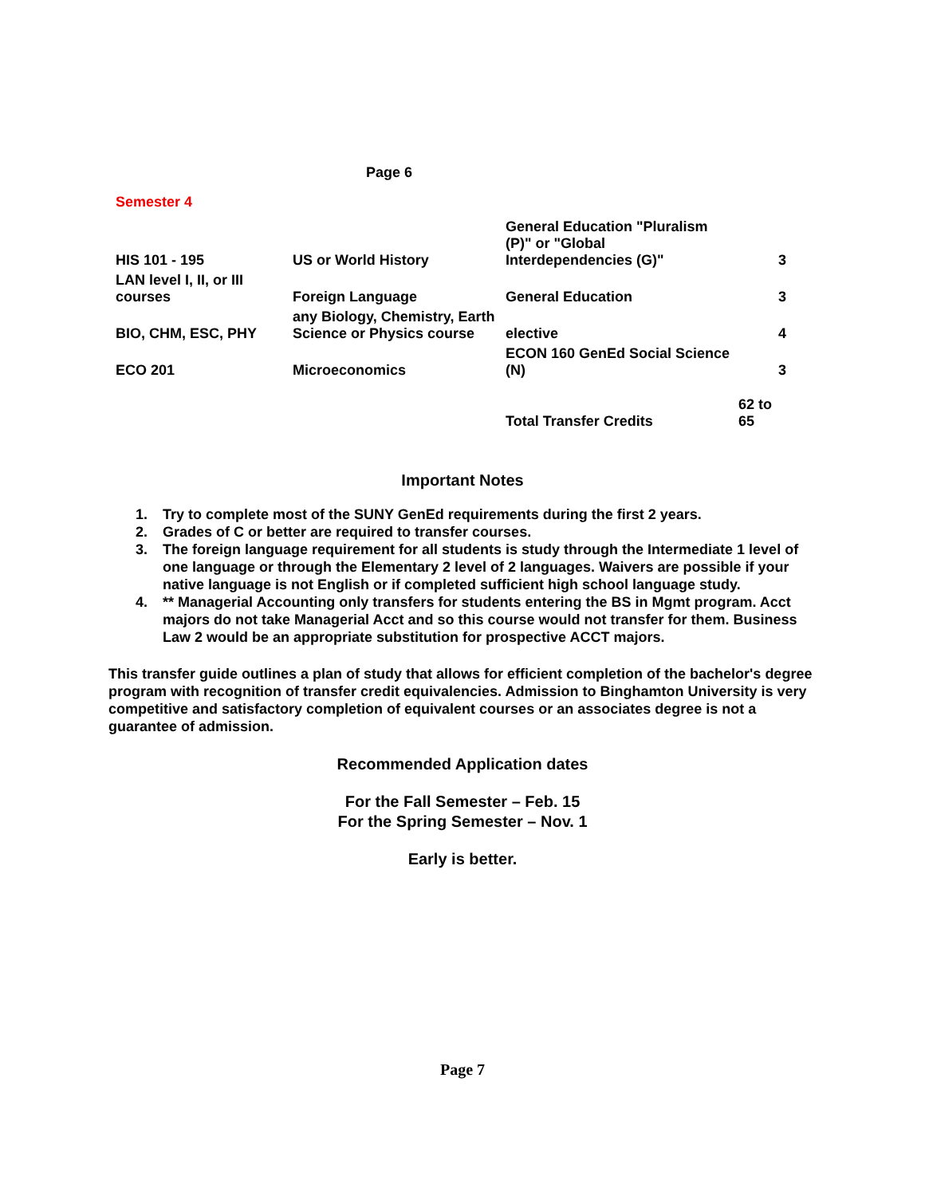Page 6
Semester 4
| HIS 101 - 195 | US or World History | General Education "Pluralism (P)" or "Global Interdependencies (G)" | 3 |
| LAN level I, II, or III courses | Foreign Language | General Education | 3 |
| BIO, CHM, ESC, PHY | any Biology, Chemistry, Earth Science or Physics course | elective | 4 |
| ECO 201 | Microeconomics | ECON 160 GenEd Social Science (N) | 3 |
| | | Total Transfer Credits | 62 to 65 |
Important Notes
1. Try to complete most of the SUNY GenEd requirements during the first 2 years.
2. Grades of C or better are required to transfer courses.
3. The foreign language requirement for all students is study through the Intermediate 1 level of one language or through the Elementary 2 level of 2 languages. Waivers are possible if your native language is not English or if completed sufficient high school language study.
4. ** Managerial Accounting only transfers for students entering the BS in Mgmt program. Acct majors do not take Managerial Acct and so this course would not transfer for them. Business Law 2 would be an appropriate substitution for prospective ACCT majors.
This transfer guide outlines a plan of study that allows for efficient completion of the bachelor's degree program with recognition of transfer credit equivalencies. Admission to Binghamton University is very competitive and satisfactory completion of equivalent courses or an associates degree is not a guarantee of admission.
Recommended Application dates
For the Fall Semester – Feb. 15
For the Spring Semester – Nov. 1
Early is better.
Page 7